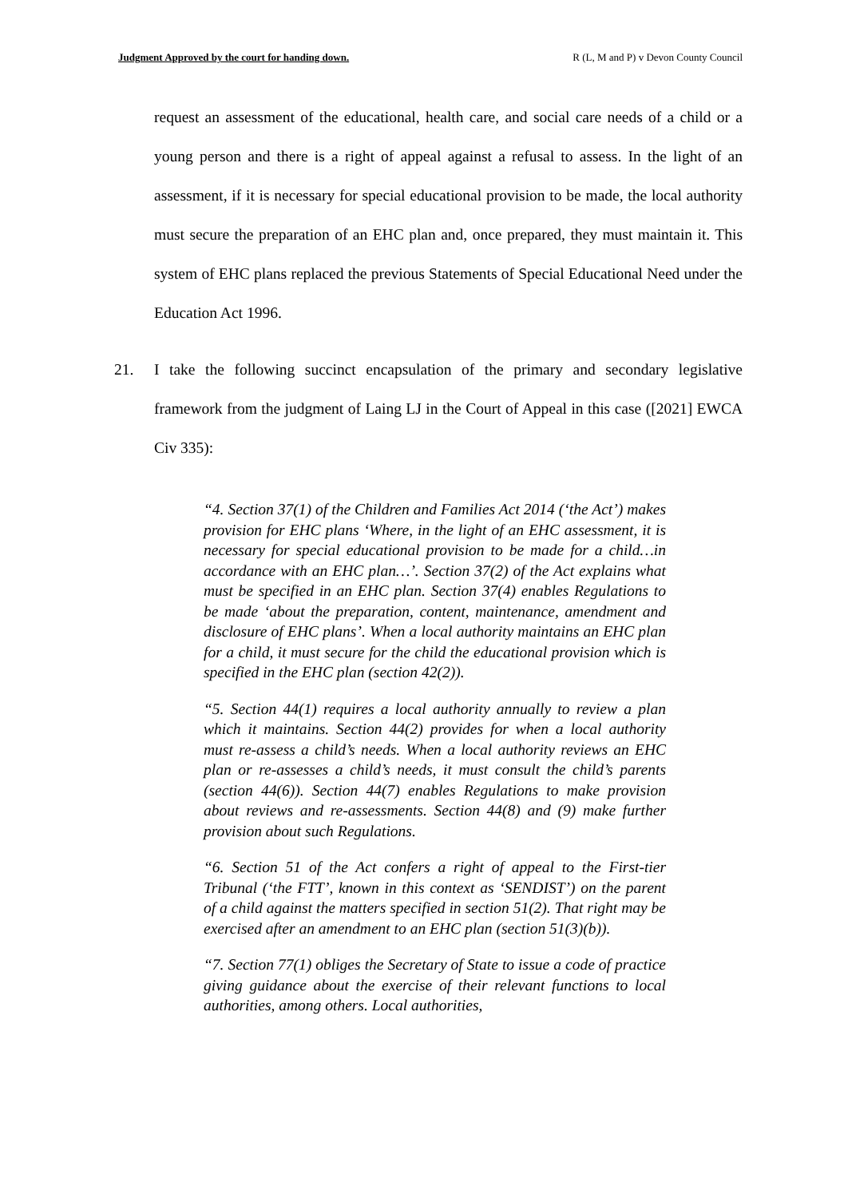Judgment Approved by the court for handing down. R (L, M and P) v Devon County Council
request an assessment of the educational, health care, and social care needs of a child or a young person and there is a right of appeal against a refusal to assess. In the light of an assessment, if it is necessary for special educational provision to be made, the local authority must secure the preparation of an EHC plan and, once prepared, they must maintain it. This system of EHC plans replaced the previous Statements of Special Educational Need under the Education Act 1996.
21. I take the following succinct encapsulation of the primary and secondary legislative framework from the judgment of Laing LJ in the Court of Appeal in this case ([2021] EWCA Civ 335):
“4. Section 37(1) of the Children and Families Act 2014 (‘the Act’) makes provision for EHC plans ‘Where, in the light of an EHC assessment, it is necessary for special educational provision to be made for a child…in accordance with an EHC plan…’. Section 37(2) of the Act explains what must be specified in an EHC plan. Section 37(4) enables Regulations to be made ‘about the preparation, content, maintenance, amendment and disclosure of EHC plans’. When a local authority maintains an EHC plan for a child, it must secure for the child the educational provision which is specified in the EHC plan (section 42(2)).
“5. Section 44(1) requires a local authority annually to review a plan which it maintains. Section 44(2) provides for when a local authority must re-assess a child’s needs. When a local authority reviews an EHC plan or re-assesses a child’s needs, it must consult the child’s parents (section 44(6)). Section 44(7) enables Regulations to make provision about reviews and re-assessments. Section 44(8) and (9) make further provision about such Regulations.
“6. Section 51 of the Act confers a right of appeal to the First-tier Tribunal (‘the FTT’, known in this context as ‘SENDIST’) on the parent of a child against the matters specified in section 51(2). That right may be exercised after an amendment to an EHC plan (section 51(3)(b)).
“7. Section 77(1) obliges the Secretary of State to issue a code of practice giving guidance about the exercise of their relevant functions to local authorities, among others. Local authorities,